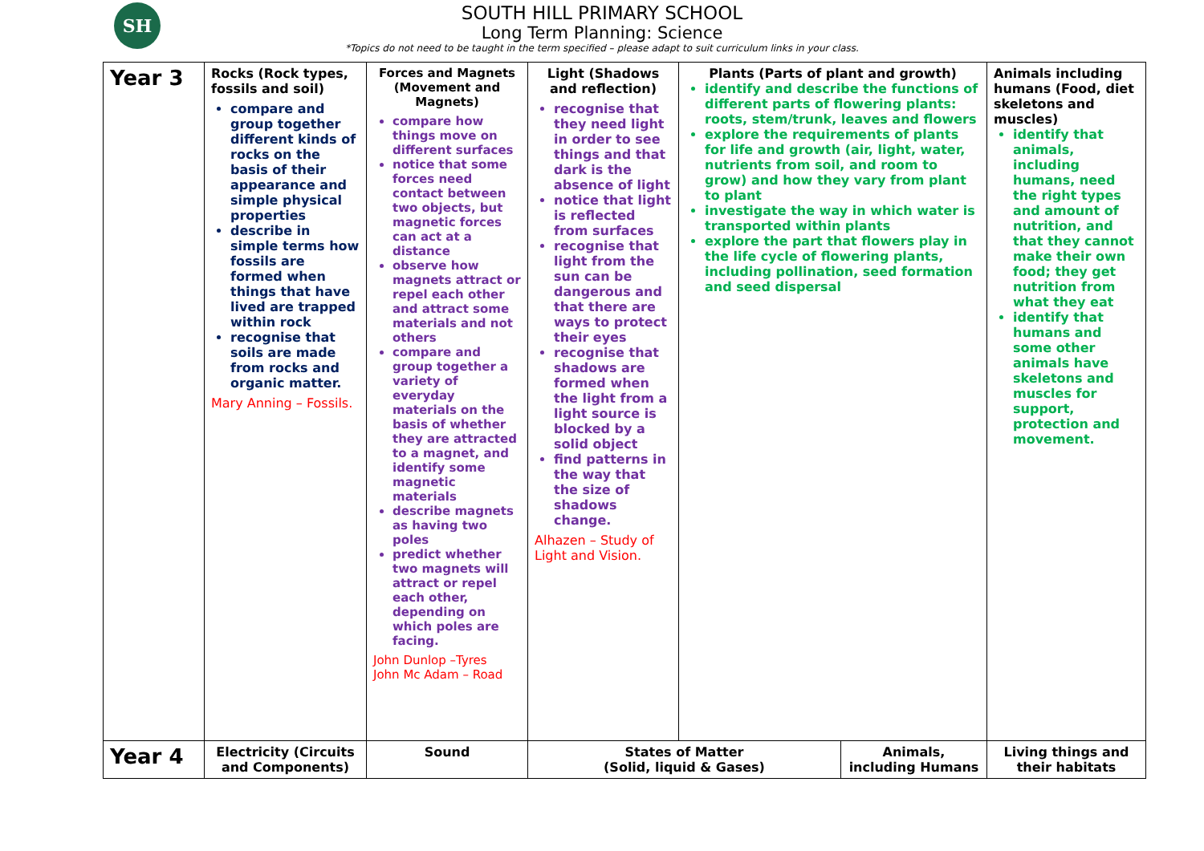SH
SOUTH HILL PRIMARY SCHOOL
Long Term Planning: Science
*Topics do not need to be taught in the term specified – please adapt to suit curriculum links in your class.
| Year 3 | Rocks (Rock types, fossils and soil) compare and group together different kinds of rocks on the basis of their appearance and simple physical properties describe in simple terms how fossils are formed when things that have lived are trapped within rock recognise that soils are made from rocks and organic matter. Mary Anning – Fossils. | Forces and Magnets (Movement and Magnets) compare how things move on different surfaces notice that some forces need contact between two objects, but magnetic forces can act at a distance observe how magnets attract or repel each other and attract some materials and not others compare and group together a variety of everyday materials on the basis of whether they are attracted to a magnet, and identify some magnetic materials describe magnets as having two poles predict whether two magnets will attract or repel each other, depending on which poles are facing. John Dunlop –Tyres John Mc Adam – Road | Light (Shadows and reflection) recognise that they need light in order to see things and that dark is the absence of light notice that light is reflected from surfaces recognise that light from the sun can be dangerous and that there are ways to protect their eyes recognise that shadows are formed when the light from a light source is blocked by a solid object find patterns in the way that the size of shadows change. Alhazen – Study of Light and Vision. | Plants (Parts of plant and growth) identify and describe the functions of different parts of flowering plants: roots, stem/trunk, leaves and flowers explore the requirements of plants for life and growth (air, light, water, nutrients from soil, and room to grow) and how they vary from plant to plant investigate the way in which water is transported within plants explore the part that flowers play in the life cycle of flowering plants, including pollination, seed formation and seed dispersal | | Animals including humans (Food, diet skeletons and muscles) identify that animals, including humans, need the right types and amount of nutrition, and that they cannot make their own food; they get nutrition from what they eat identify that humans and some other animals have skeletons and muscles for support, protection and movement. |
| Year 4 | Electricity (Circuits and Components) | Sound | States of Matter (Solid, liquid & Gases) | | Animals, including Humans | Living things and their habitats |